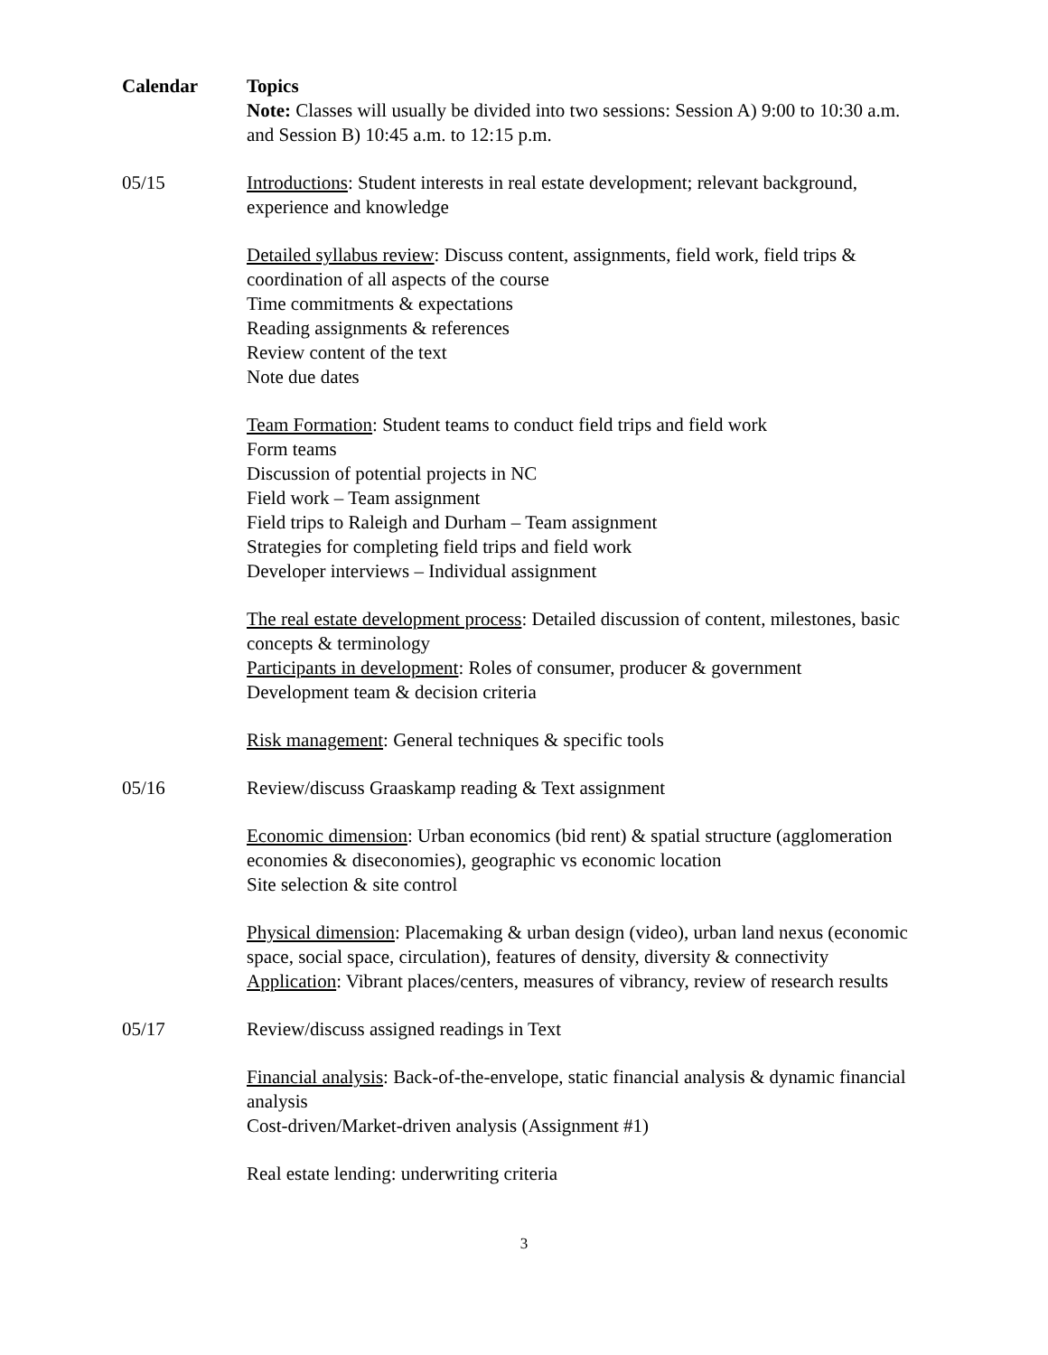| Calendar | Topics Note: Classes will usually be divided into two sessions: Session A) 9:00 to 10:30 a.m. and Session B) 10:45 a.m. to 12:15 p.m. |
| 05/15 | Introductions : Student interests in real estate development; relevant background, experience and knowledge Detailed syllabus review : Discuss content, assignments, field work, field trips & coordination of all aspects of the course Time commitments & expectations Reading assignments & references Review content of the text Note due dates Team Formation : Student teams to conduct field trips and field work Form teams Discussion of potential projects in NC Field work – Team assignment Field trips to Raleigh and Durham – Team assignment Strategies for completing field trips and field work Developer interviews – Individual assignment The real estate development process : Detailed discussion of content, milestones, basic concepts & terminology Participants in development : Roles of consumer, producer & government Development team & decision criteria Risk management : General techniques & specific tools |
| 05/16 | Review/discuss Graaskamp reading & Text assignment Economic dimension : Urban economics (bid rent) & spatial structure (agglomeration economies & diseconomies), geographic vs economic location Site selection & site control Physical dimension : Placemaking & urban design (video), urban land nexus (economic space, social space, circulation), features of density, diversity & connectivity Application : Vibrant places/centers, measures of vibrancy, review of research results |
| 05/17 | Review/discuss assigned readings in Text Financial analysis : Back-of-the-envelope, static financial analysis & dynamic financial analysis Cost-driven/Market-driven analysis (Assignment #1) Real estate lending: underwriting criteria |
3